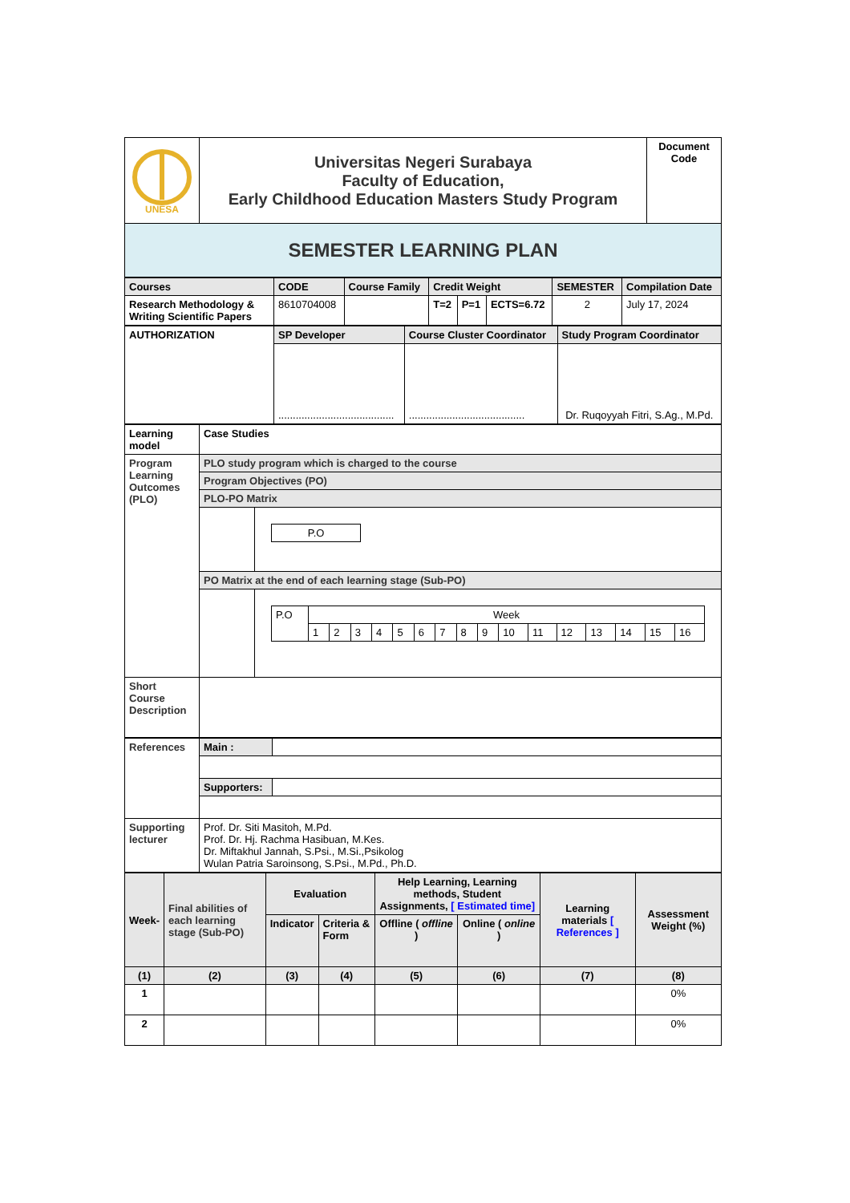| UNESA | Universitas Negeri Surabaya Faculty of Education, Early Childhood Education Masters Study Program | Document Code |
| SEMESTER LEARNING PLAN | | |
| Courses | CODE | Course Family | Credit Weight | | | SEMESTER | Compilation Date |
| Research Methodology & Writing Scientific Papers | 8610704008 | | T=2 | P=1 | ECTS=6.72 | 2 | July 17, 2024 |
| AUTHORIZATION | SP Developer | Course Cluster Coordinator | Study Program Coordinator |
| | ........................................ | ........................................ | Dr. Ruqoyyah Fitri, S.Ag., M.Pd. |
| Learning model | Case Studies | |
| Program Learning Outcomes (PLO) | PLO study program which is charged to the course | |
| | Program Objectives (PO) | |
| | PLO-PO Matrix | |
| | | / P.O / |
| | PO Matrix at the end of each learning stage (Sub-PO) | |
| | | / P.O / Week / / / / / / / / / / / / / / / / / / 1 / 2 / 3 / 4 / 5 / 6 / 7 / 8 / 9 / 10 / 11 / 12 / 13 / 14 / 15 / 16 / |
| Short Course Description | | |
| References | Main : | |
| | Supporters: | |
| Supporting lecturer | Prof. Dr. Siti Masitoh, M.Pd. Prof. Dr. Hj. Rachma Hasibuan, M.Kes. Dr. Miftakhul Jannah, S.Psi., M.Si.,Psikolog Wulan Patria Saroinsong, S.Psi., M.Pd., Ph.D. | |
| Week- | Final abilities of each learning stage (Sub-PO) | Evaluation | | Help Learning, Learning methods, Student Assignments, [ Estimated time] | | Learning materials [ References ] | Assessment Weight (%) |
| | | Indicator | Criteria & Form | Offline ( offline ) | Online ( online ) | | |
| (1) | (2) | (3) | (4) | (5) | (6) | (7) | (8) |
| 1 | | | | | | | 0% |
| 2 | | | | | | | 0% |